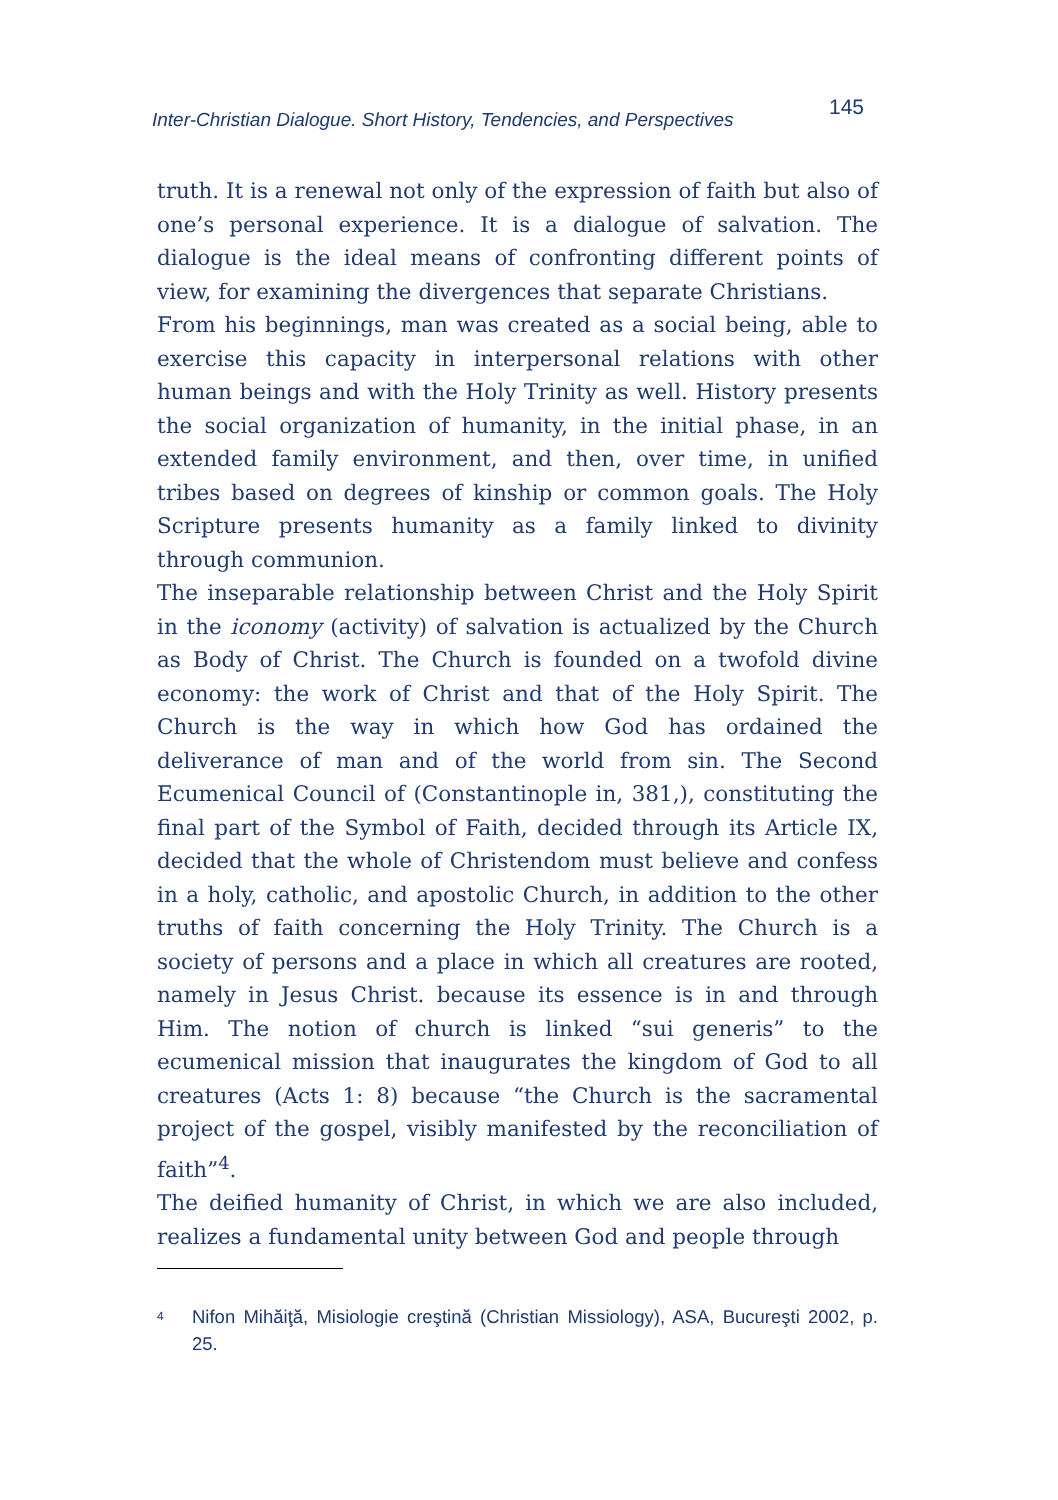Inter-Christian Dialogue. Short History, Tendencies, and Perspectives 145
truth. It is a renewal not only of the expression of faith but also of one’s personal experience. It is a dialogue of salvation. The dialogue is the ideal means of confronting different points of view, for examining the divergences that separate Christians.
From his beginnings, man was created as a social being, able to exercise this capacity in interpersonal relations with other human beings and with the Holy Trinity as well. History presents the social organization of humanity, in the initial phase, in an extended family environment, and then, over time, in unified tribes based on degrees of kinship or common goals. The Holy Scripture presents humanity as a family linked to divinity through communion.
The inseparable relationship between Christ and the Holy Spirit in the iconomy (activity) of salvation is actualized by the Church as Body of Christ. The Church is founded on a twofold divine economy: the work of Christ and that of the Holy Spirit. The Church is the way in which how God has ordained the deliverance of man and of the world from sin. The Second Ecumenical Council of (Constantinople in, 381,), constituting the final part of the Symbol of Faith, decided through its Article IX, decided that the whole of Christendom must believe and confess in a holy, catholic, and apostolic Church, in addition to the other truths of faith concerning the Holy Trinity. The Church is a society of persons and a place in which all creatures are rooted, namely in Jesus Christ. because its essence is in and through Him. The notion of church is linked “sui generis” to the ecumenical mission that inaugurates the kingdom of God to all creatures (Acts 1: 8) because “the Church is the sacramental project of the gospel, visibly manifested by the reconciliation of faith”<sup>4</sup>.
The deified humanity of Christ, in which we are also included, realizes a fundamental unity between God and people through
<sup>4</sup>
Nifon Mihăiţă, Misiologie creştină (Christian Missiology), ASA, Bucureşti 2002, p. 25.